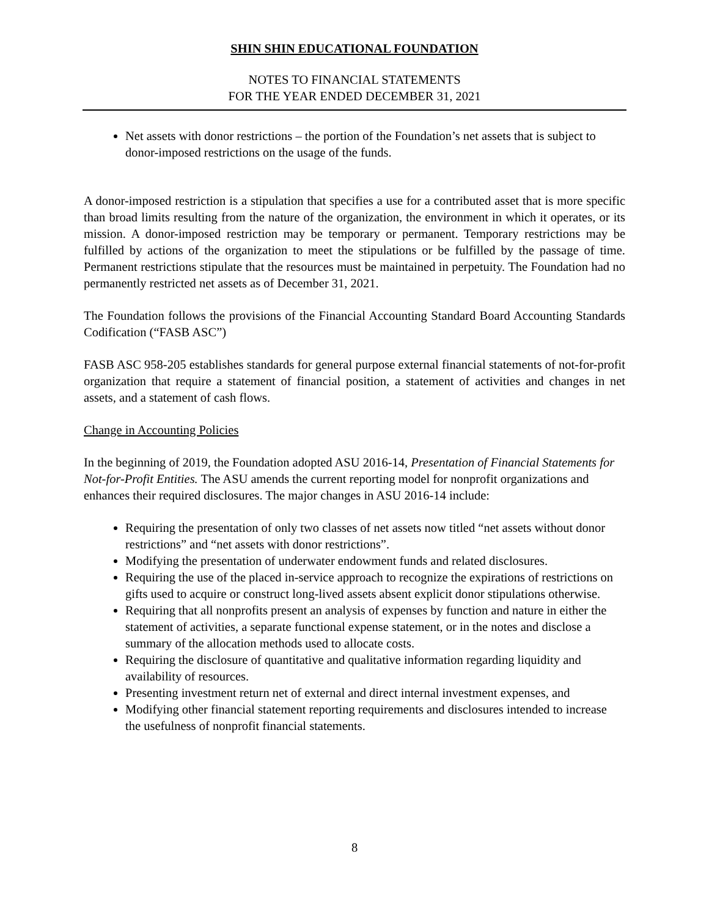SHIN SHIN EDUCATIONAL FOUNDATION
NOTES TO FINANCIAL STATEMENTS
FOR THE YEAR ENDED DECEMBER 31, 2021
Net assets with donor restrictions – the portion of the Foundation’s net assets that is subject to donor-imposed restrictions on the usage of the funds.
A donor-imposed restriction is a stipulation that specifies a use for a contributed asset that is more specific than broad limits resulting from the nature of the organization, the environment in which it operates, or its mission. A donor-imposed restriction may be temporary or permanent. Temporary restrictions may be fulfilled by actions of the organization to meet the stipulations or be fulfilled by the passage of time. Permanent restrictions stipulate that the resources must be maintained in perpetuity. The Foundation had no permanently restricted net assets as of December 31, 2021.
The Foundation follows the provisions of the Financial Accounting Standard Board Accounting Standards Codification (“FASB ASC”)
FASB ASC 958-205 establishes standards for general purpose external financial statements of not-for-profit organization that require a statement of financial position, a statement of activities and changes in net assets, and a statement of cash flows.
Change in Accounting Policies
In the beginning of 2019, the Foundation adopted ASU 2016-14, Presentation of Financial Statements for Not-for-Profit Entities. The ASU amends the current reporting model for nonprofit organizations and enhances their required disclosures. The major changes in ASU 2016-14 include:
Requiring the presentation of only two classes of net assets now titled “net assets without donor restrictions” and “net assets with donor restrictions”.
Modifying the presentation of underwater endowment funds and related disclosures.
Requiring the use of the placed in-service approach to recognize the expirations of restrictions on gifts used to acquire or construct long-lived assets absent explicit donor stipulations otherwise.
Requiring that all nonprofits present an analysis of expenses by function and nature in either the statement of activities, a separate functional expense statement, or in the notes and disclose a summary of the allocation methods used to allocate costs.
Requiring the disclosure of quantitative and qualitative information regarding liquidity and availability of resources.
Presenting investment return net of external and direct internal investment expenses, and
Modifying other financial statement reporting requirements and disclosures intended to increase the usefulness of nonprofit financial statements.
8